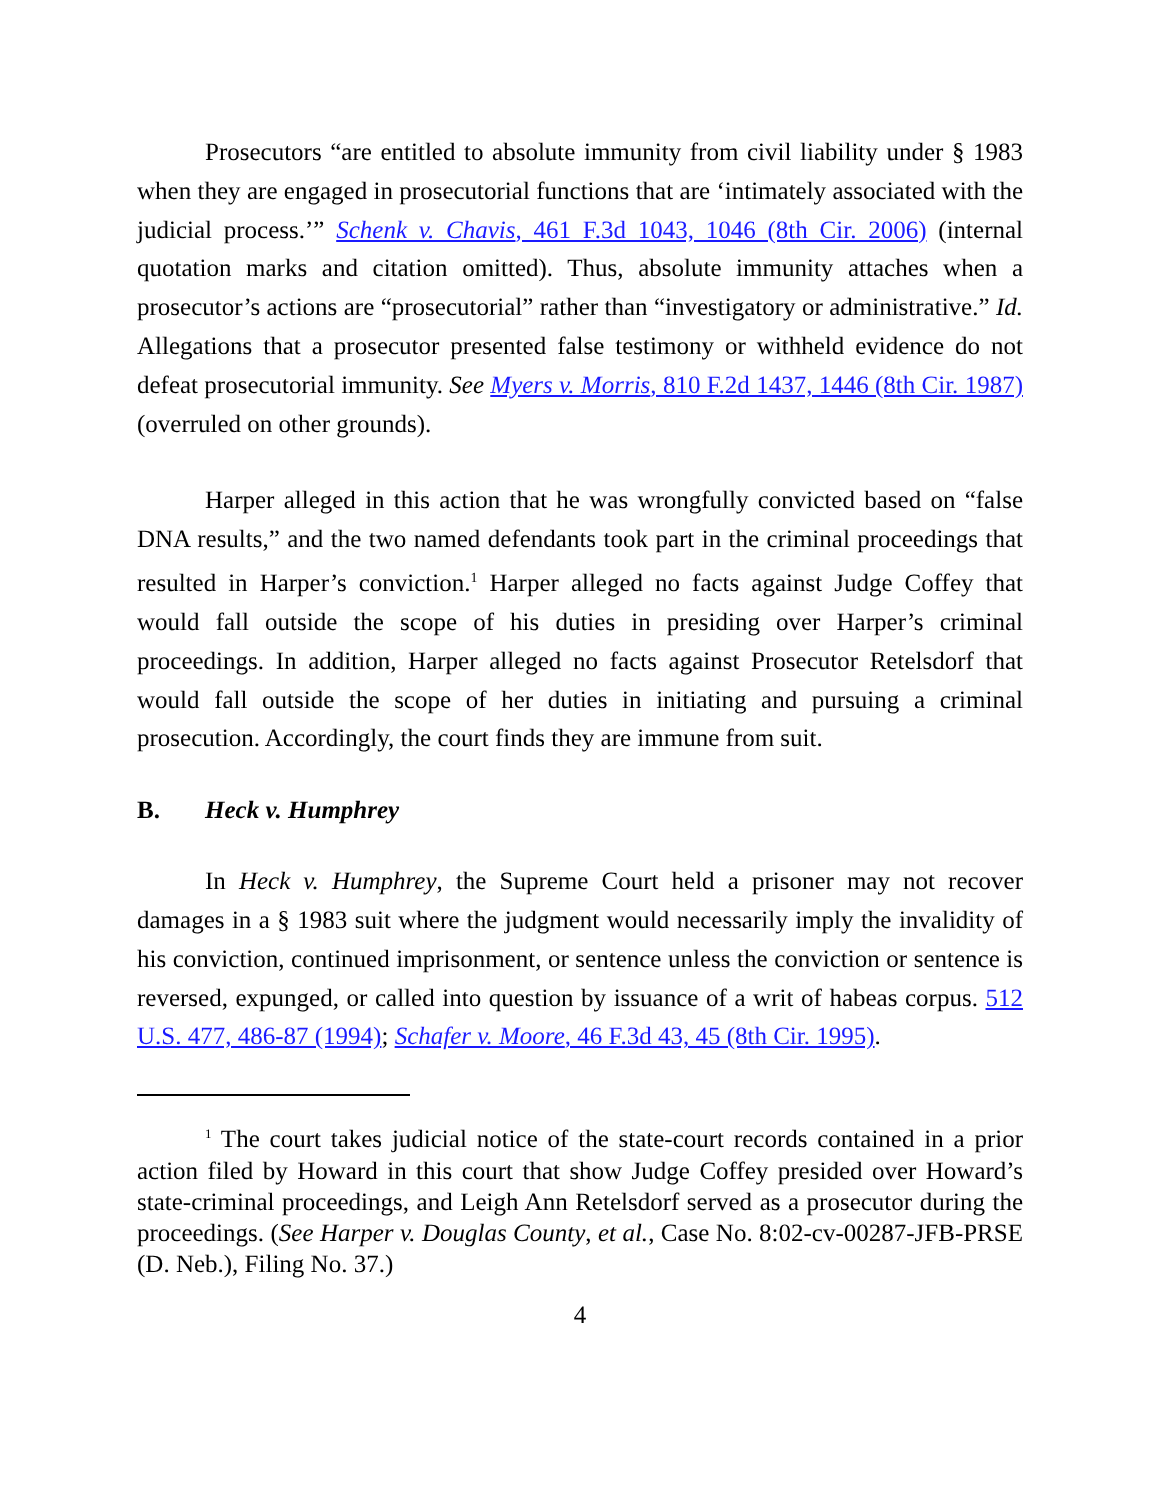Prosecutors “are entitled to absolute immunity from civil liability under § 1983 when they are engaged in prosecutorial functions that are ‘intimately associated with the judicial process.’” Schenk v. Chavis, 461 F.3d 1043, 1046 (8th Cir. 2006) (internal quotation marks and citation omitted). Thus, absolute immunity attaches when a prosecutor’s actions are “prosecutorial” rather than “investigatory or administrative.” Id. Allegations that a prosecutor presented false testimony or withheld evidence do not defeat prosecutorial immunity. See Myers v. Morris, 810 F.2d 1437, 1446 (8th Cir. 1987) (overruled on other grounds).
Harper alleged in this action that he was wrongfully convicted based on “false DNA results,” and the two named defendants took part in the criminal proceedings that resulted in Harper’s conviction.<sup>1</sup> Harper alleged no facts against Judge Coffey that would fall outside the scope of his duties in presiding over Harper’s criminal proceedings. In addition, Harper alleged no facts against Prosecutor Retelsdorf that would fall outside the scope of her duties in initiating and pursuing a criminal prosecution. Accordingly, the court finds they are immune from suit.
B. Heck v. Humphrey
In Heck v. Humphrey, the Supreme Court held a prisoner may not recover damages in a § 1983 suit where the judgment would necessarily imply the invalidity of his conviction, continued imprisonment, or sentence unless the conviction or sentence is reversed, expunged, or called into question by issuance of a writ of habeas corpus. 512 U.S. 477, 486-87 (1994); Schafer v. Moore, 46 F.3d 43, 45 (8th Cir. 1995).
<sup>1</sup> The court takes judicial notice of the state-court records contained in a prior action filed by Howard in this court that show Judge Coffey presided over Howard’s state-criminal proceedings, and Leigh Ann Retelsdorf served as a prosecutor during the proceedings. (See Harper v. Douglas County, et al., Case No. 8:02-cv-00287-JFB-PRSE (D. Neb.), Filing No. 37.)
4